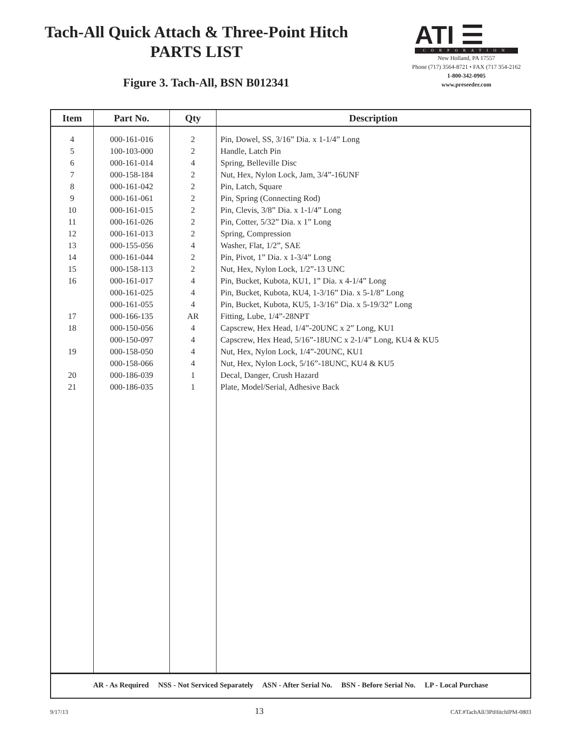Tach-All Quick Attach & Three-Point Hitch
PARTS LIST
Figure 3. Tach-All, BSN B012341
ATI ☰
CORPORATION
New Holland, PA 17557
Phone (717) 3564-8721 • FAX (717 354-2162
1-800-342-0905
www.preseeder.com
| Item | Part No. | Qty | Description |
| --- | --- | --- | --- |
| 4 5 6 7 8 9 10 11 12 13 14 15 16 17 18 19 20 21 | 000-161-016 100-103-000 000-161-014 000-158-184 000-161-042 000-161-061 000-161-015 000-161-026 000-161-013 000-155-056 000-161-044 000-158-113 000-161-017 000-161-025 000-161-055 000-166-135 000-150-056 000-150-097 000-158-050 000-158-066 000-186-039 000-186-035 | 2 2 4 2 2 2 2 2 2 4 2 2 4 4 4 AR 4 4 4 4 1 1 | Pin, Dowel, SS, 3/16” Dia. x 1-1/4” Long Handle, Latch Pin Spring, Belleville Disc Nut, Hex, Nylon Lock, Jam, 3/4”-16UNF Pin, Latch, Square Pin, Spring (Connecting Rod) Pin, Clevis, 3/8” Dia. x 1-1/4” Long Pin, Cotter, 5/32” Dia. x 1” Long Spring, Compression Washer, Flat, 1/2”, SAE Pin, Pivot, 1” Dia. x 1-3/4” Long Nut, Hex, Nylon Lock, 1/2”-13 UNC Pin, Bucket, Kubota, KU1, 1” Dia. x 4-1/4” Long Pin, Bucket, Kubota, KU4, 1-3/16” Dia. x 5-1/8” Long Pin, Bucket, Kubota, KU5, 1-3/16” Dia. x 5-19/32” Long Fitting, Lube, 1/4”-28NPT Capscrew, Hex Head, 1/4”-20UNC x 2” Long, KU1 Capscrew, Hex Head, 5/16”-18UNC x 2-1/4” Long, KU4 & KU5 Nut, Hex, Nylon Lock, 1/4”-20UNC, KU1 Nut, Hex, Nylon Lock, 5/16”-18UNC, KU4 & KU5 Decal, Danger, Crush Hazard Plate, Model/Serial, Adhesive Back |
| AR - As Required NSS - Not Serviced Separately ASN - After Serial No. BSN - Before Serial No. LP - Local Purchase | | | |
9/17/13 13 CAT.#TachAll/3PtHitchIPM-0803